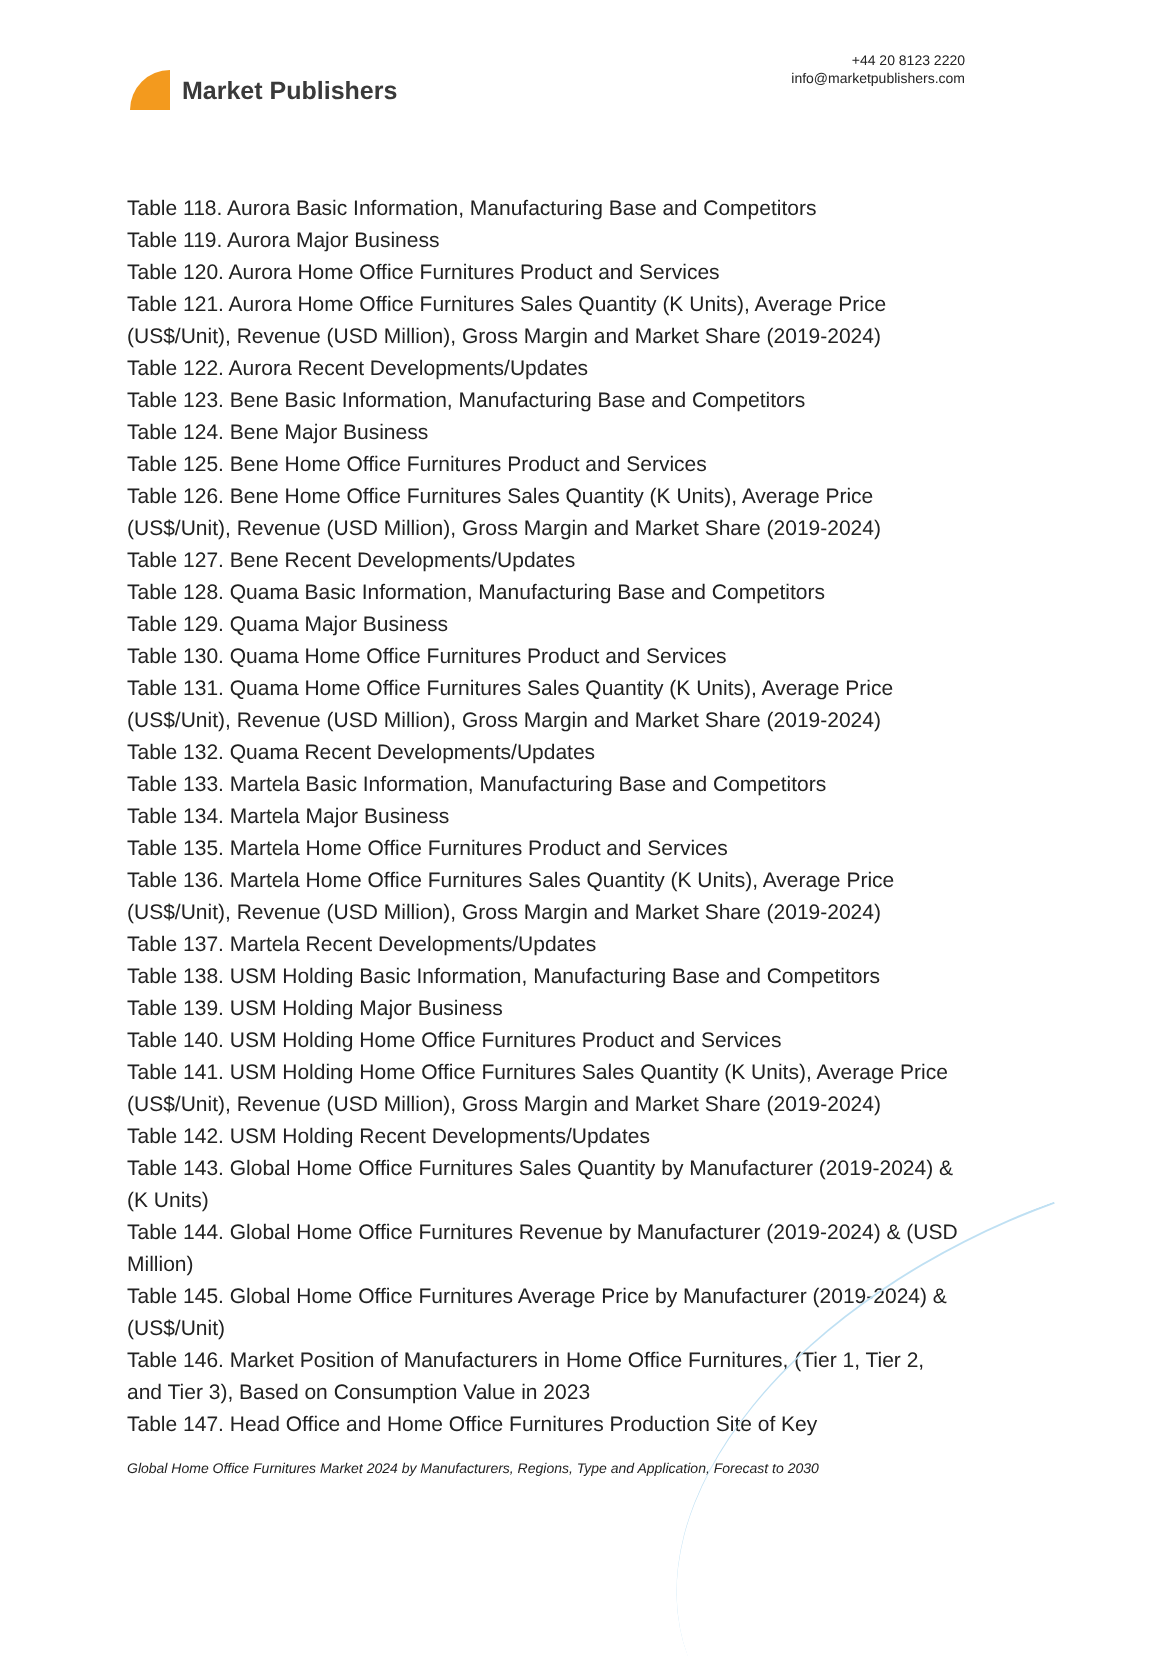Market Publishers
+44 20 8123 2220
info@marketpublishers.com
Table 118. Aurora Basic Information, Manufacturing Base and Competitors
Table 119. Aurora Major Business
Table 120. Aurora Home Office Furnitures Product and Services
Table 121. Aurora Home Office Furnitures Sales Quantity (K Units), Average Price (US$/Unit), Revenue (USD Million), Gross Margin and Market Share (2019-2024)
Table 122. Aurora Recent Developments/Updates
Table 123. Bene Basic Information, Manufacturing Base and Competitors
Table 124. Bene Major Business
Table 125. Bene Home Office Furnitures Product and Services
Table 126. Bene Home Office Furnitures Sales Quantity (K Units), Average Price (US$/Unit), Revenue (USD Million), Gross Margin and Market Share (2019-2024)
Table 127. Bene Recent Developments/Updates
Table 128. Quama Basic Information, Manufacturing Base and Competitors
Table 129. Quama Major Business
Table 130. Quama Home Office Furnitures Product and Services
Table 131. Quama Home Office Furnitures Sales Quantity (K Units), Average Price (US$/Unit), Revenue (USD Million), Gross Margin and Market Share (2019-2024)
Table 132. Quama Recent Developments/Updates
Table 133. Martela Basic Information, Manufacturing Base and Competitors
Table 134. Martela Major Business
Table 135. Martela Home Office Furnitures Product and Services
Table 136. Martela Home Office Furnitures Sales Quantity (K Units), Average Price (US$/Unit), Revenue (USD Million), Gross Margin and Market Share (2019-2024)
Table 137. Martela Recent Developments/Updates
Table 138. USM Holding Basic Information, Manufacturing Base and Competitors
Table 139. USM Holding Major Business
Table 140. USM Holding Home Office Furnitures Product and Services
Table 141. USM Holding Home Office Furnitures Sales Quantity (K Units), Average Price (US$/Unit), Revenue (USD Million), Gross Margin and Market Share (2019-2024)
Table 142. USM Holding Recent Developments/Updates
Table 143. Global Home Office Furnitures Sales Quantity by Manufacturer (2019-2024) & (K Units)
Table 144. Global Home Office Furnitures Revenue by Manufacturer (2019-2024) & (USD Million)
Table 145. Global Home Office Furnitures Average Price by Manufacturer (2019-2024) & (US$/Unit)
Table 146. Market Position of Manufacturers in Home Office Furnitures, (Tier 1, Tier 2, and Tier 3), Based on Consumption Value in 2023
Table 147. Head Office and Home Office Furnitures Production Site of Key
Global Home Office Furnitures Market 2024 by Manufacturers, Regions, Type and Application, Forecast to 2030